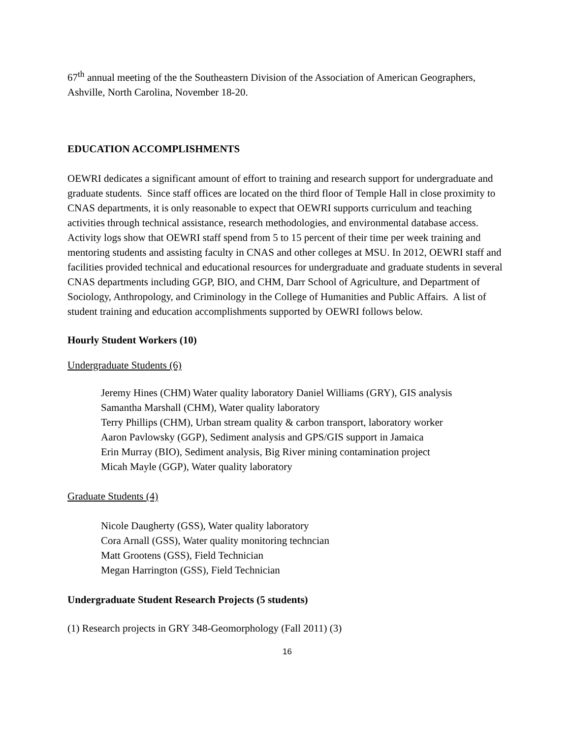67<sup>th</sup> annual meeting of the the Southeastern Division of the Association of American Geographers, Ashville, North Carolina, November 18-20.
EDUCATION ACCOMPLISHMENTS
OEWRI dedicates a significant amount of effort to training and research support for undergraduate and graduate students. Since staff offices are located on the third floor of Temple Hall in close proximity to CNAS departments, it is only reasonable to expect that OEWRI supports curriculum and teaching activities through technical assistance, research methodologies, and environmental database access. Activity logs show that OEWRI staff spend from 5 to 15 percent of their time per week training and mentoring students and assisting faculty in CNAS and other colleges at MSU. In 2012, OEWRI staff and facilities provided technical and educational resources for undergraduate and graduate students in several CNAS departments including GGP, BIO, and CHM, Darr School of Agriculture, and Department of Sociology, Anthropology, and Criminology in the College of Humanities and Public Affairs. A list of student training and education accomplishments supported by OEWRI follows below.
Hourly Student Workers (10)
Undergraduate Students (6)
Jeremy Hines (CHM) Water quality laboratory Daniel Williams (GRY), GIS analysis
Samantha Marshall (CHM), Water quality laboratory
Terry Phillips (CHM), Urban stream quality & carbon transport, laboratory worker
Aaron Pavlowsky (GGP), Sediment analysis and GPS/GIS support in Jamaica
Erin Murray (BIO), Sediment analysis, Big River mining contamination project
Micah Mayle (GGP), Water quality laboratory
Graduate Students (4)
Nicole Daugherty (GSS), Water quality laboratory
Cora Arnall (GSS), Water quality monitoring techncian
Matt Grootens (GSS), Field Technician
Megan Harrington (GSS), Field Technician
Undergraduate Student Research Projects (5 students)
(1) Research projects in GRY 348-Geomorphology (Fall 2011) (3)
16